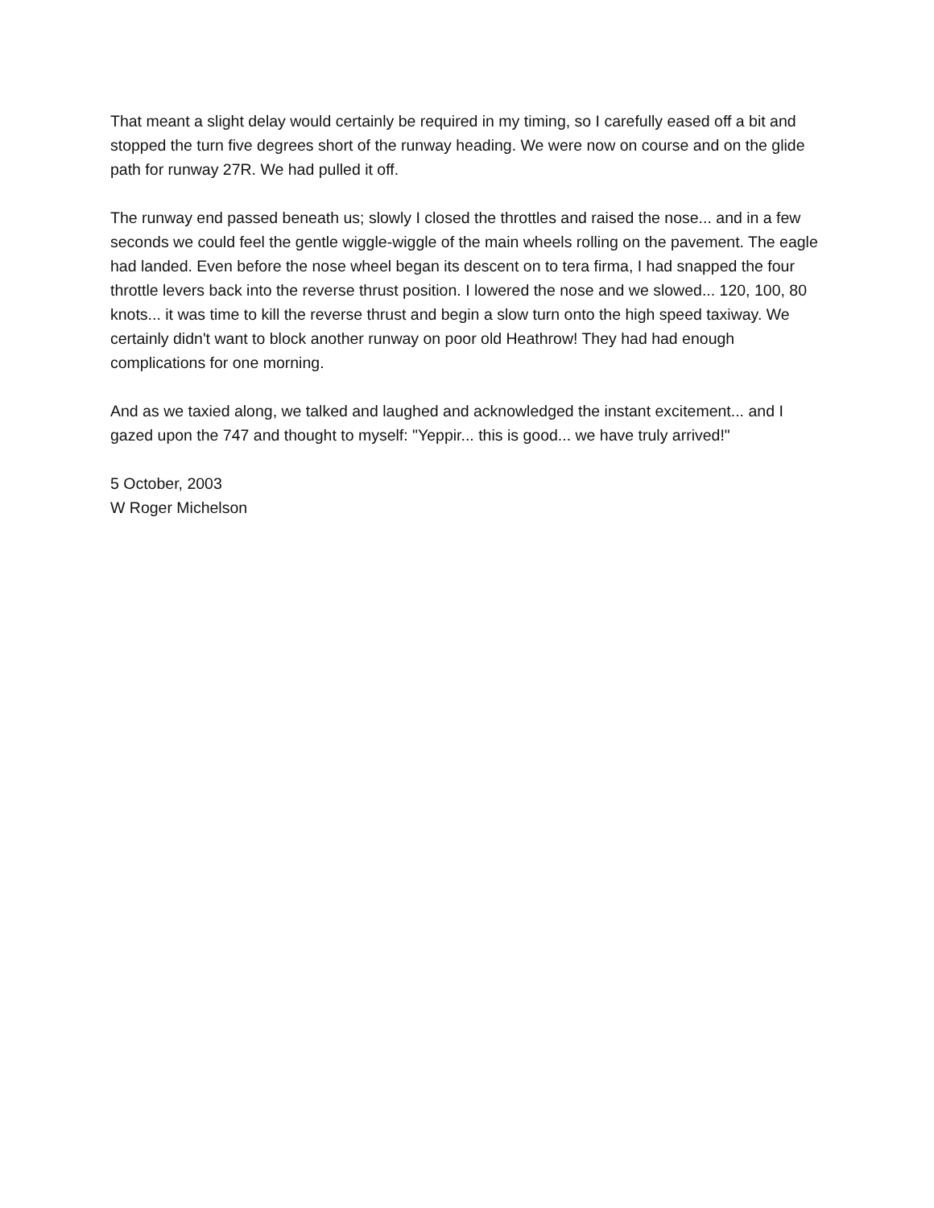That meant a slight delay would certainly be required in my timing, so I carefully eased off a bit and stopped the turn five degrees short of the runway heading. We were now on course and on the glide path for runway 27R. We had pulled it off.
The runway end passed beneath us; slowly I closed the throttles and raised the nose... and in a few seconds we could feel the gentle wiggle-wiggle of the main wheels rolling on the pavement. The eagle had landed. Even before the nose wheel began its descent on to tera firma, I had snapped the four throttle levers back into the reverse thrust position. I lowered the nose and we slowed... 120, 100, 80 knots... it was time to kill the reverse thrust and begin a slow turn onto the high speed taxiway. We certainly didn't want to block another runway on poor old Heathrow! They had had enough complications for one morning.
And as we taxied along, we talked and laughed and acknowledged the instant excitement... and I gazed upon the 747 and thought to myself: "Yeppir... this is good... we have truly arrived!"
5 October, 2003
W Roger Michelson